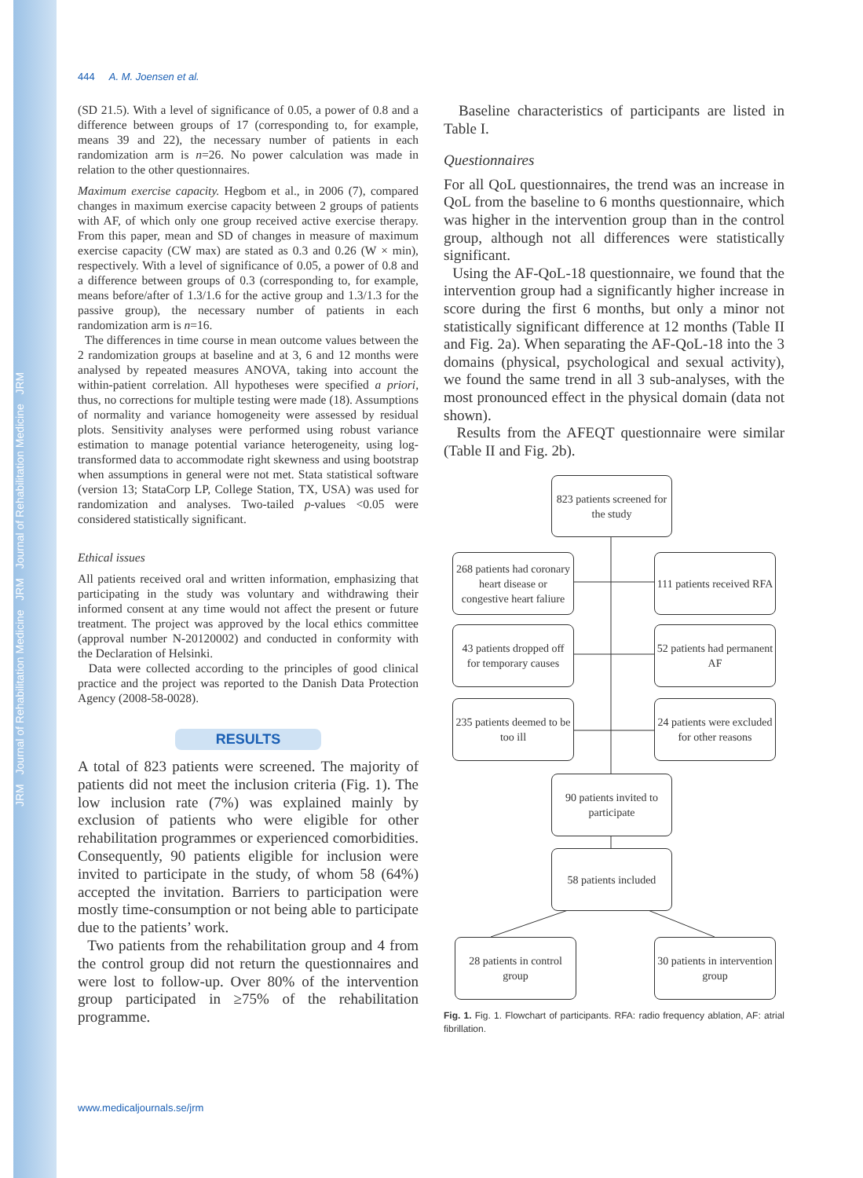JRM Journal of Rehabilitation Medicine JRM Journal of Rehabilitation Medicine JRM
444 A. M. Joensen et al.
(SD 21.5). With a level of significance of 0.05, a power of 0.8 and a difference between groups of 17 (corresponding to, for example, means 39 and 22), the necessary number of patients in each randomization arm is n=26. No power calculation was made in relation to the other questionnaires.
Maximum exercise capacity. Hegbom et al., in 2006 (7), compared changes in maximum exercise capacity between 2 groups of patients with AF, of which only one group received active exercise therapy. From this paper, mean and SD of changes in measure of maximum exercise capacity (CW max) are stated as 0.3 and 0.26 (W × min), respectively. With a level of significance of 0.05, a power of 0.8 and a difference between groups of 0.3 (corresponding to, for example, means before/after of 1.3/1.6 for the active group and 1.3/1.3 for the passive group), the necessary number of patients in each randomization arm is n=16.
The differences in time course in mean outcome values between the 2 randomization groups at baseline and at 3, 6 and 12 months were analysed by repeated measures ANOVA, taking into account the within-patient correlation. All hypotheses were specified a priori, thus, no corrections for multiple testing were made (18). Assumptions of normality and variance homogeneity were assessed by residual plots. Sensitivity analyses were performed using robust variance estimation to manage potential variance heterogeneity, using log-transformed data to accommodate right skewness and using bootstrap when assumptions in general were not met. Stata statistical software (version 13; StataCorp LP, College Station, TX, USA) was used for randomization and analyses. Two-tailed p-values <0.05 were considered statistically significant.
Ethical issues
All patients received oral and written information, emphasizing that participating in the study was voluntary and withdrawing their informed consent at any time would not affect the present or future treatment. The project was approved by the local ethics committee (approval number N-20120002) and conducted in conformity with the Declaration of Helsinki.
Data were collected according to the principles of good clinical practice and the project was reported to the Danish Data Protection Agency (2008-58-0028).
RESULTS
A total of 823 patients were screened. The majority of patients did not meet the inclusion criteria (Fig. 1). The low inclusion rate (7%) was explained mainly by exclusion of patients who were eligible for other rehabilitation programmes or experienced comorbidities. Consequently, 90 patients eligible for inclusion were invited to participate in the study, of whom 58 (64%) accepted the invitation. Barriers to participation were mostly time-consumption or not being able to participate due to the patients’ work.
Two patients from the rehabilitation group and 4 from the control group did not return the questionnaires and were lost to follow-up. Over 80% of the intervention group participated in ≥75% of the rehabilitation programme.
Baseline characteristics of participants are listed in Table I.
Questionnaires
For all QoL questionnaires, the trend was an increase in QoL from the baseline to 6 months questionnaire, which was higher in the intervention group than in the control group, although not all differences were statistically significant.
Using the AF-QoL-18 questionnaire, we found that the intervention group had a significantly higher increase in score during the first 6 months, but only a minor not statistically significant difference at 12 months (Table II and Fig. 2a). When separating the AF-QoL-18 into the 3 domains (physical, psychological and sexual activity), we found the same trend in all 3 sub-analyses, with the most pronounced effect in the physical domain (data not shown).
Results from the AFEQT questionnaire were similar (Table II and Fig. 2b).
823 patients screened for the study
268 patients had coronary heart disease or congestive heart faliure
111 patients received RFA
43 patients dropped off for temporary causes
52 patients had permanent AF
235 patients deemed to be too ill
24 patients were excluded for other reasons
90 patients invited to participate
58 patients included
28 patients in control group
30 patients in intervention group
Fig. 1. Fig. 1. Flowchart of participants. RFA: radio frequency ablation, AF: atrial fibrillation.
www.medicaljournals.se/jrm